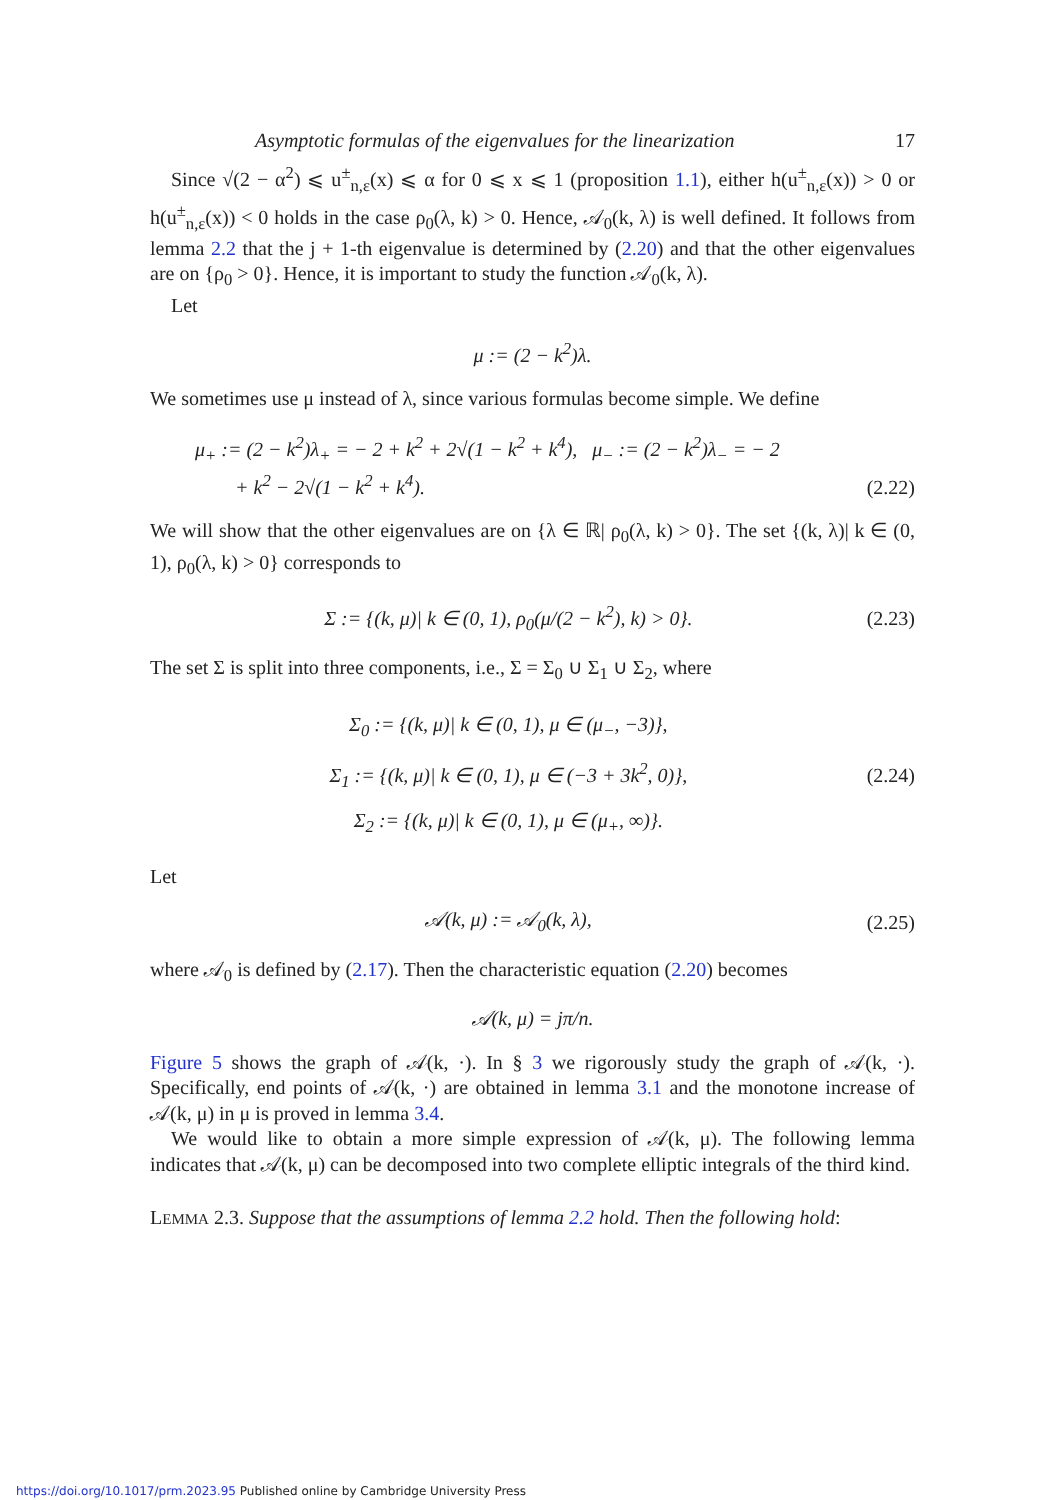Asymptotic formulas of the eigenvalues for the linearization 17
Since √(2 − α<sup>2</sup>) ⩽ u<sup>±</sup><sub>n,ε</sub>(x) ⩽ α for 0 ⩽ x ⩽ 1 (proposition 1.1), either h(u<sup>±</sup><sub>n,ε</sub>(x)) > 0 or h(u<sup>±</sup><sub>n,ε</sub>(x)) < 0 holds in the case ρ<sub>0</sub>(λ, k) > 0. Hence, 𝒜<sub>0</sub>(k, λ) is well defined. It follows from lemma 2.2 that the j + 1-th eigenvalue is determined by (2.20) and that the other eigenvalues are on {ρ<sub>0</sub> > 0}. Hence, it is important to study the function 𝒜<sub>0</sub>(k, λ).
Let
μ := (2 − k<sup>2</sup>)λ.
We sometimes use μ instead of λ, since various formulas become simple. We define
μ<sub>+</sub> := (2 − k<sup>2</sup>)λ<sub>+</sub> = − 2 + k<sup>2</sup> + 2√(1 − k<sup>2</sup> + k<sup>4</sup>), μ<sub>−</sub> := (2 − k<sup>2</sup>)λ<sub>−</sub> = − 2
+ k<sup>2</sup> − 2√(1 − k<sup>2</sup> + k<sup>4</sup>). (2.22)
We will show that the other eigenvalues are on {λ ∈ ℝ| ρ<sub>0</sub>(λ, k) > 0}. The set {(k, λ)| k ∈ (0, 1), ρ<sub>0</sub>(λ, k) > 0} corresponds to
Σ := {(k, μ)| k ∈ (0, 1), ρ<sub>0</sub>(μ/(2 − k<sup>2</sup>), k) > 0}. (2.23)
The set Σ is split into three components, i.e., Σ = Σ<sub>0</sub> ∪ Σ<sub>1</sub> ∪ Σ<sub>2</sub>, where
Σ<sub>0</sub> := {(k, μ)| k ∈ (0, 1), μ ∈ (μ<sub>−</sub>, −3)},
Σ<sub>1</sub> := {(k, μ)| k ∈ (0, 1), μ ∈ (−3 + 3k<sup>2</sup>, 0)},
Σ<sub>2</sub> := {(k, μ)| k ∈ (0, 1), μ ∈ (μ<sub>+</sub>, ∞)}. (2.24)
Let
𝒜(k, μ) := 𝒜<sub>0</sub>(k, λ), (2.25)
where 𝒜<sub>0</sub> is defined by (2.17). Then the characteristic equation (2.20) becomes
𝒜(k, μ) = jπ/n.
Figure 5 shows the graph of 𝒜(k, ·). In § 3 we rigorously study the graph of 𝒜(k, ·). Specifically, end points of 𝒜(k, ·) are obtained in lemma 3.1 and the monotone increase of 𝒜(k, μ) in μ is proved in lemma 3.4.
We would like to obtain a more simple expression of 𝒜(k, μ). The following lemma indicates that 𝒜(k, μ) can be decomposed into two complete elliptic integrals of the third kind.
LEMMA 2.3. Suppose that the assumptions of lemma 2.2 hold. Then the following hold:
https://doi.org/10.1017/prm.2023.95 Published online by Cambridge University Press